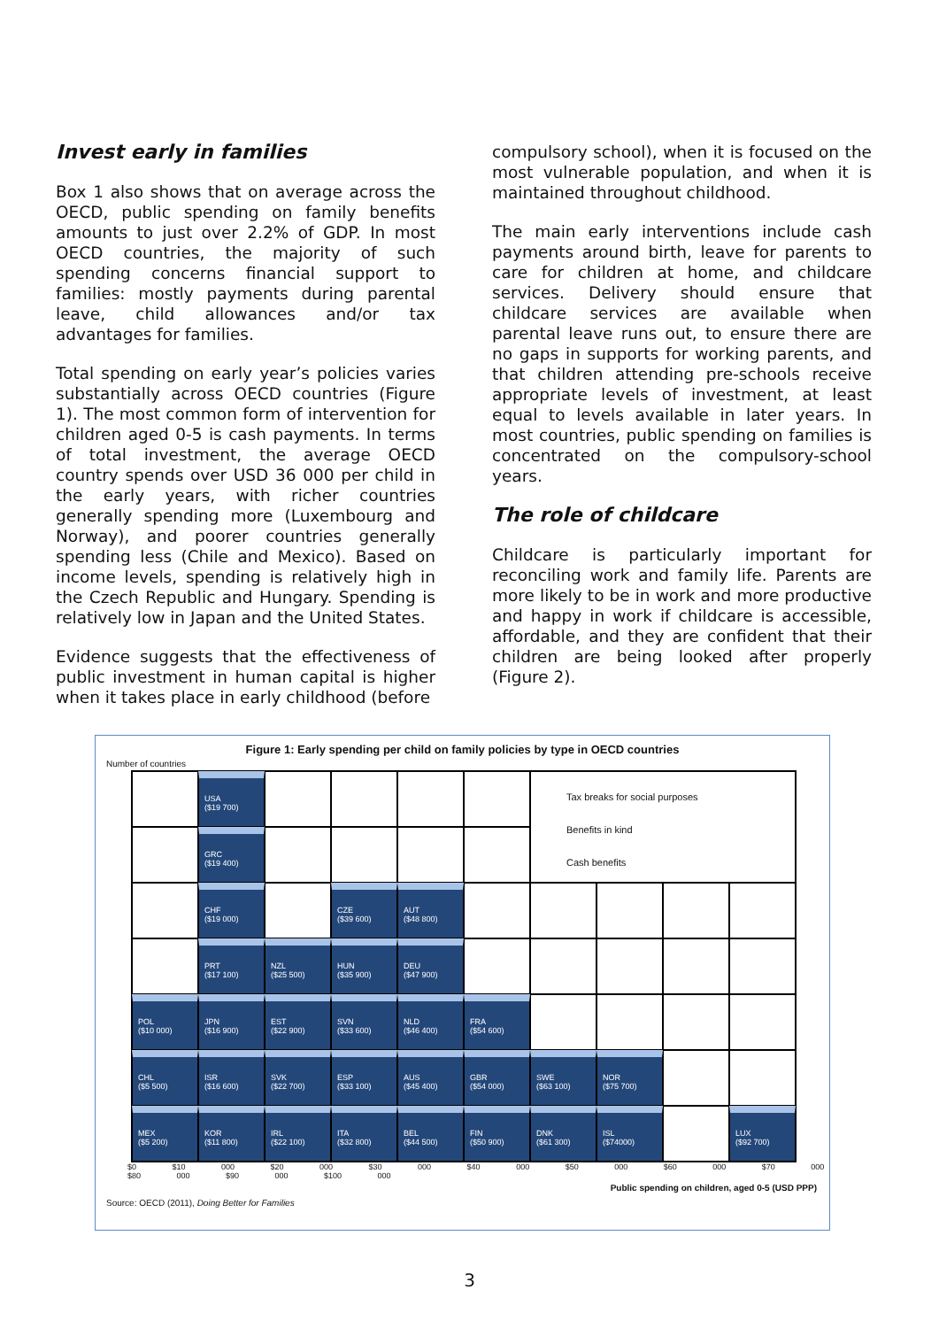Invest early in families
Box 1 also shows that on average across the OECD, public spending on family benefits amounts to just over 2.2% of GDP. In most OECD countries, the majority of such spending concerns financial support to families: mostly payments during parental leave, child allowances and/or tax advantages for families.
Total spending on early year’s policies varies substantially across OECD countries (Figure 1). The most common form of intervention for children aged 0-5 is cash payments. In terms of total investment, the average OECD country spends over USD 36 000 per child in the early years, with richer countries generally spending more (Luxembourg and Norway), and poorer countries generally spending less (Chile and Mexico). Based on income levels, spending is relatively high in the Czech Republic and Hungary. Spending is relatively low in Japan and the United States.
Evidence suggests that the effectiveness of public investment in human capital is higher when it takes place in early childhood (before
compulsory school), when it is focused on the most vulnerable population, and when it is maintained throughout childhood.
The main early interventions include cash payments around birth, leave for parents to care for children at home, and childcare services. Delivery should ensure that childcare services are available when parental leave runs out, to ensure there are no gaps in supports for working parents, and that children attending pre-schools receive appropriate levels of investment, at least equal to levels available in later years. In most countries, public spending on families is concentrated on the compulsory-school years.
The role of childcare
Childcare is particularly important for reconciling work and family life. Parents are more likely to be in work and more productive and happy in work if childcare is accessible, affordable, and they are confident that their children are being looked after properly (Figure 2).
Figure 1: Early spending per child on family policies by type in OECD countries
Number of countries
USA
($19 700)
Tax breaks for social purposes
Benefits in kind
Cash benefits
GRC
($19 400)
CHF
($19 000)
CZE
($39 600)
AUT
($48 800)
PRT
($17 100)
NZL
($25 500)
HUN
($35 900)
DEU
($47 900)
POL
($10 000)
JPN
($16 900)
EST
($22 900)
SVN
($33 600)
NLD
($46 400)
FRA
($54 600)
CHL
($5 500)
ISR
($16 600)
SVK
($22 700)
ESP
($33 100)
AUS
($45 400)
GBR
($54 000)
SWE
($63 100)
NOR
($75 700)
MEX
($5 200)
KOR
($11 800)
IRL
($22 100)
ITA
($32 800)
BEL
($44 500)
FIN
($50 900)
DNK
($61 300)
ISL
($74000)
LUX
($92 700)
$0 $10 000 $20 000 $30 000 $40 000 $50 000 $60 000 $70 000 $80 000 $90 000 $100 000
Public spending on children, aged 0-5 (USD PPP)
Source: OECD (2011), Doing Better for Families
3